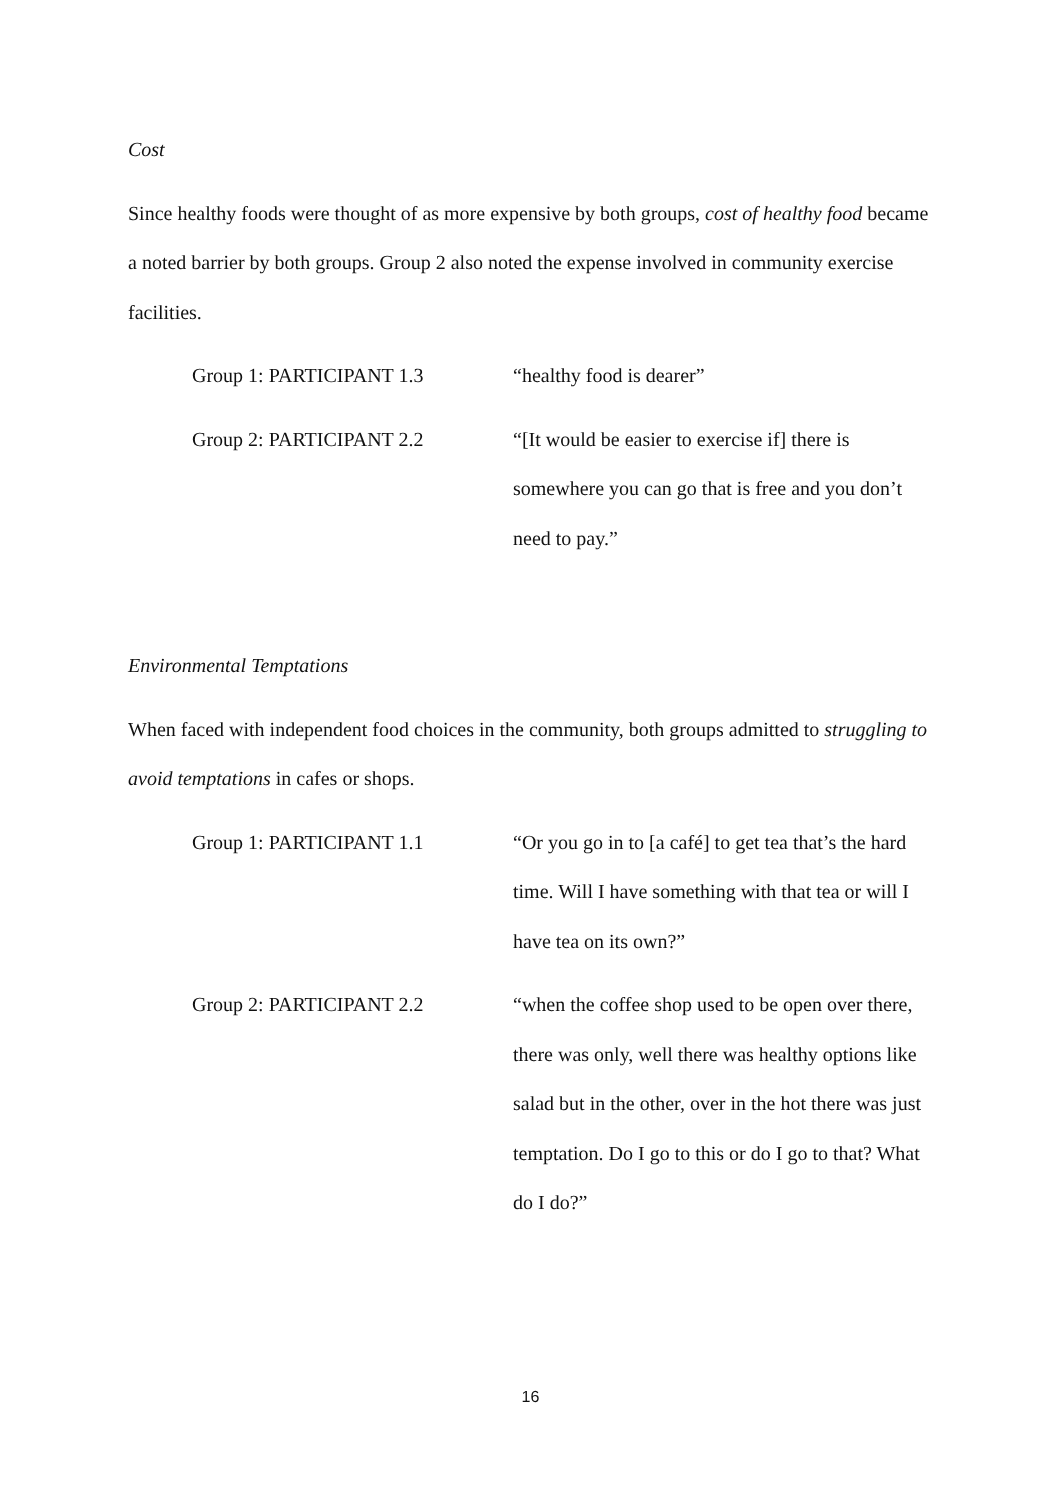Cost
Since healthy foods were thought of as more expensive by both groups, cost of healthy food became a noted barrier by both groups. Group 2 also noted the expense involved in community exercise facilities.
Group 1: PARTICIPANT 1.3 “healthy food is dearer”
Group 2: PARTICIPANT 2.2 “[It would be easier to exercise if] there is somewhere you can go that is free and you don’t need to pay.”
Environmental Temptations
When faced with independent food choices in the community, both groups admitted to struggling to avoid temptations in cafes or shops.
Group 1: PARTICIPANT 1.1 “Or you go in to [a café] to get tea that’s the hard time. Will I have something with that tea or will I have tea on its own?”
Group 2: PARTICIPANT 2.2 “when the coffee shop used to be open over there, there was only, well there was healthy options like salad but in the other, over in the hot there was just temptation. Do I go to this or do I go to that? What do I do?”
16